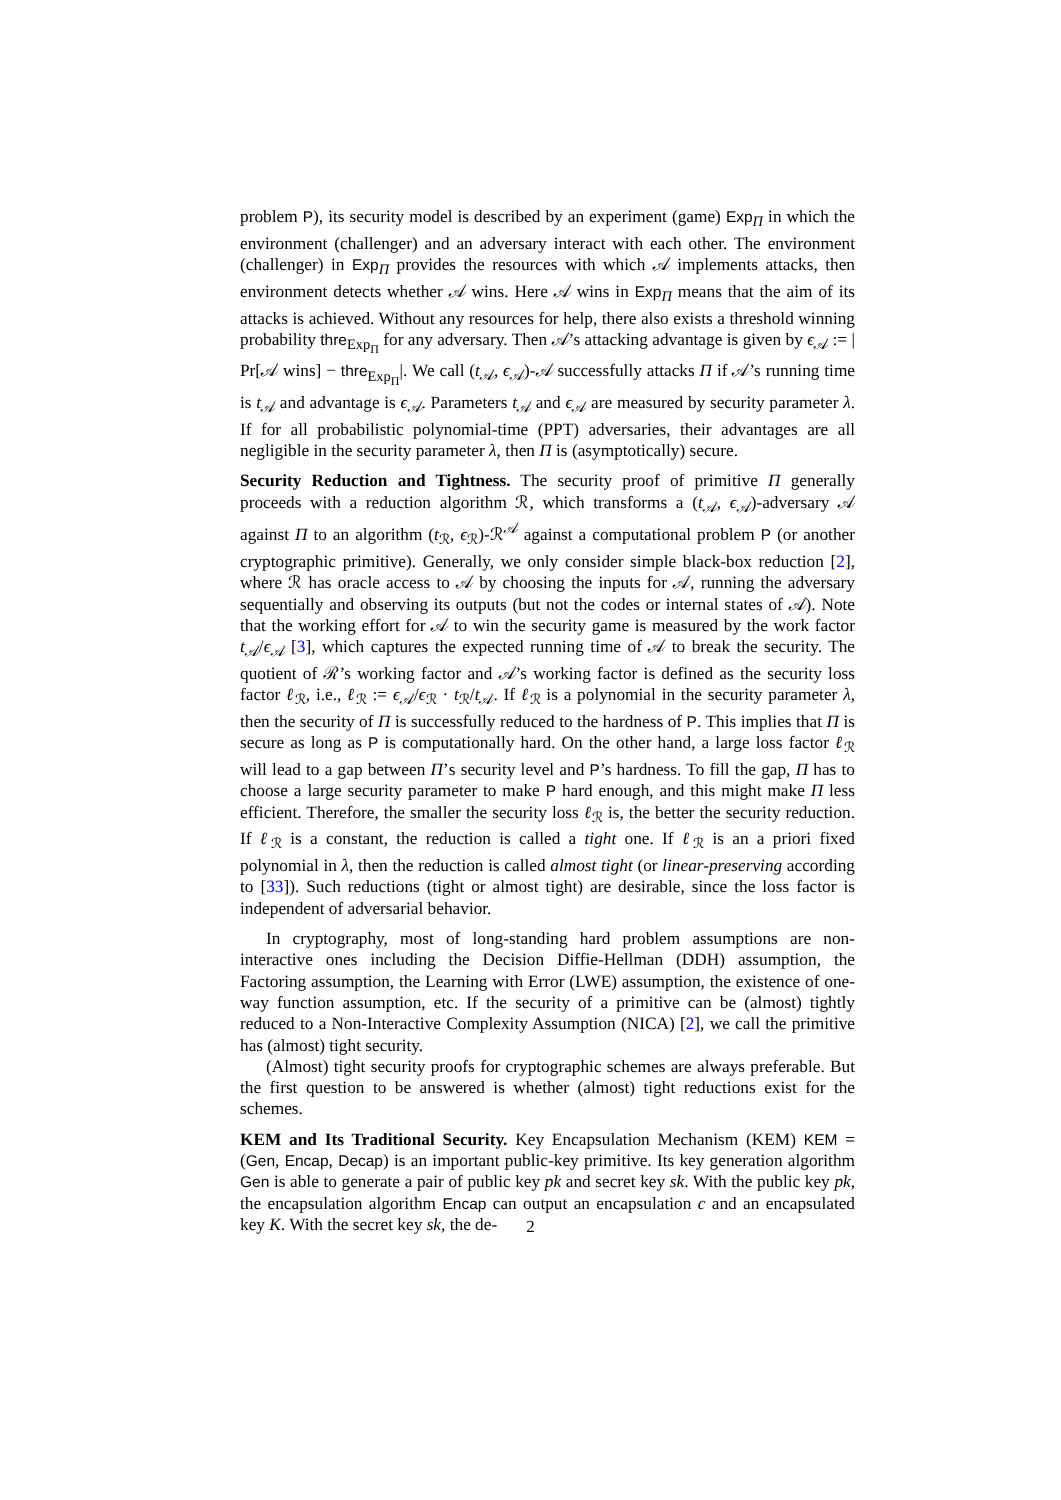problem P), its security model is described by an experiment (game) Exp<sub>Π</sub> in which the environment (challenger) and an adversary interact with each other. The environment (challenger) in Exp<sub>Π</sub> provides the resources with which 𝒜 implements attacks, then environment detects whether 𝒜 wins. Here 𝒜 wins in Exp<sub>Π</sub> means that the aim of its attacks is achieved. Without any resources for help, there also exists a threshold winning probability thre<sub>Exp<sub>Π</sub></sub> for any adversary. Then 𝒜’s attacking advantage is given by ϵ<sub>𝒜</sub> := | Pr[𝒜 wins] − thre<sub>Exp<sub>Π</sub></sub>|. We call (t<sub>𝒜</sub>, ϵ<sub>𝒜</sub>)-𝒜 successfully attacks Π if 𝒜’s running time is t<sub>𝒜</sub> and advantage is ϵ<sub>𝒜</sub>. Parameters t<sub>𝒜</sub> and ϵ<sub>𝒜</sub> are measured by security parameter λ. If for all probabilistic polynomial-time (PPT) adversaries, their advantages are all negligible in the security parameter λ, then Π is (asymptotically) secure.
Security Reduction and Tightness. The security proof of primitive Π generally proceeds with a reduction algorithm ℛ, which transforms a (t<sub>𝒜</sub>, ϵ<sub>𝒜</sub>)-adversary 𝒜 against Π to an algorithm (t<sub>ℛ</sub>, ϵ<sub>ℛ</sub>)-ℛ<sup>𝒜</sup> against a computational problem P (or another cryptographic primitive). Generally, we only consider simple black-box reduction [2], where ℛ has oracle access to 𝒜 by choosing the inputs for 𝒜, running the adversary sequentially and observing its outputs (but not the codes or internal states of 𝒜). Note that the working effort for 𝒜 to win the security game is measured by the work factor t<sub>𝒜</sub>/ϵ<sub>𝒜</sub> [3], which captures the expected running time of 𝒜 to break the security. The quotient of ℛ’s working factor and 𝒜’s working factor is defined as the security loss factor ℓ<sub>ℛ</sub>, i.e., ℓ<sub>ℛ</sub> := ϵ<sub>𝒜</sub>/ϵ<sub>ℛ</sub> · t<sub>ℛ</sub>/t<sub>𝒜</sub>. If ℓ<sub>ℛ</sub> is a polynomial in the security parameter λ, then the security of Π is successfully reduced to the hardness of P. This implies that Π is secure as long as P is computationally hard. On the other hand, a large loss factor ℓ<sub>ℛ</sub> will lead to a gap between Π’s security level and P’s hardness. To fill the gap, Π has to choose a large security parameter to make P hard enough, and this might make Π less efficient. Therefore, the smaller the security loss ℓ<sub>ℛ</sub> is, the better the security reduction. If ℓ<sub>ℛ</sub> is a constant, the reduction is called a tight one. If ℓ<sub>ℛ</sub> is an a priori fixed polynomial in λ, then the reduction is called almost tight (or linear-preserving according to [33]). Such reductions (tight or almost tight) are desirable, since the loss factor is independent of adversarial behavior.
In cryptography, most of long-standing hard problem assumptions are non-interactive ones including the Decision Diffie-Hellman (DDH) assumption, the Factoring assumption, the Learning with Error (LWE) assumption, the existence of one-way function assumption, etc. If the security of a primitive can be (almost) tightly reduced to a Non-Interactive Complexity Assumption (NICA) [2], we call the primitive has (almost) tight security.
(Almost) tight security proofs for cryptographic schemes are always preferable. But the first question to be answered is whether (almost) tight reductions exist for the schemes.
KEM and Its Traditional Security. Key Encapsulation Mechanism (KEM) KEM = (Gen, Encap, Decap) is an important public-key primitive. Its key generation algorithm Gen is able to generate a pair of public key pk and secret key sk. With the public key pk, the encapsulation algorithm Encap can output an encapsulation c and an encapsulated key K. With the secret key sk, the de-
2